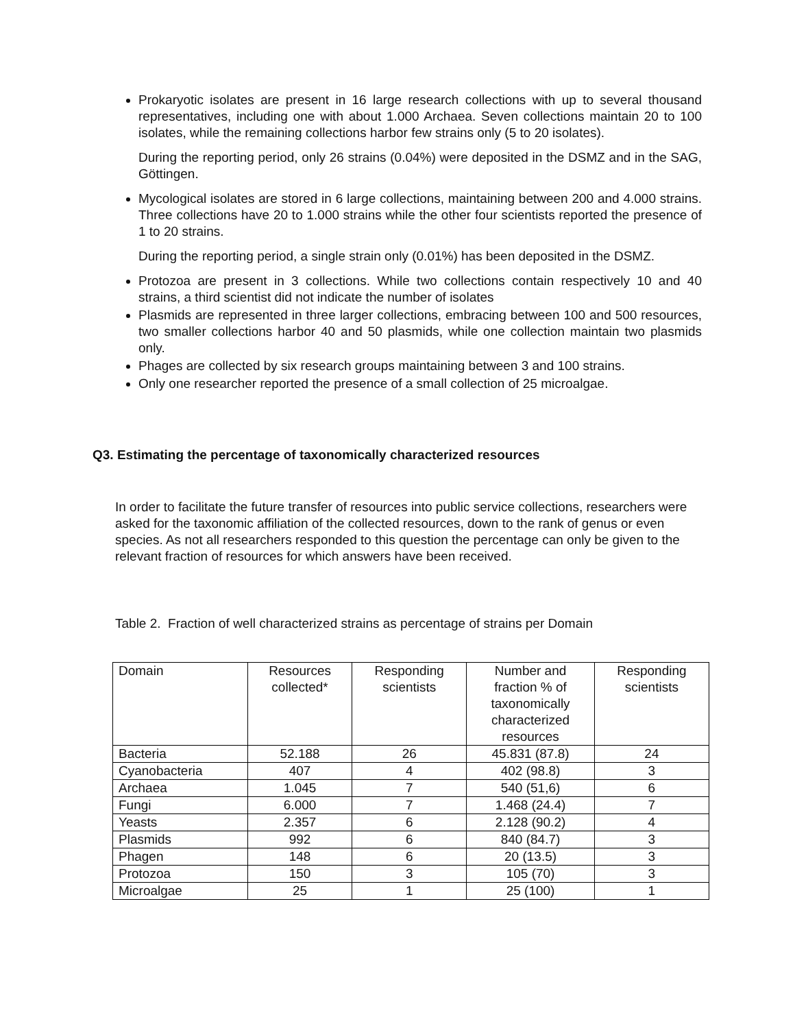Prokaryotic isolates are present in 16 large research collections with up to several thousand representatives, including one with about 1.000 Archaea. Seven collections maintain 20 to 100 isolates, while the remaining collections harbor few strains only (5 to 20 isolates).
During the reporting period, only 26 strains (0.04%) were deposited in the DSMZ and in the SAG, Göttingen.
Mycological isolates are stored in 6 large collections, maintaining between 200 and 4.000 strains. Three collections have 20 to 1.000 strains while the other four scientists reported the presence of 1 to 20 strains.
During the reporting period, a single strain only (0.01%) has been deposited in the DSMZ.
Protozoa are present in 3 collections. While two collections contain respectively 10 and 40 strains, a third scientist did not indicate the number of isolates
Plasmids are represented in three larger collections, embracing between 100 and 500 resources, two smaller collections harbor 40 and 50 plasmids, while one collection maintain two plasmids only.
Phages are collected by six research groups maintaining between 3 and 100 strains.
Only one researcher reported the presence of a small collection of 25 microalgae.
Q3. Estimating the percentage of taxonomically characterized resources
In order to facilitate the future transfer of resources into public service collections, researchers were asked for the taxonomic affiliation of the collected resources, down to the rank of genus or even species. As not all researchers responded to this question the percentage can only be given to the relevant fraction of resources for which answers have been received.
Table 2. Fraction of well characterized strains as percentage of strains per Domain
| Domain | Resources collected* | Responding scientists | Number and fraction % of taxonomically characterized resources | Responding scientists |
| --- | --- | --- | --- | --- |
| Bacteria | 52.188 | 26 | 45.831 (87.8) | 24 |
| Cyanobacteria | 407 | 4 | 402 (98.8) | 3 |
| Archaea | 1.045 | 7 | 540 (51,6) | 6 |
| Fungi | 6.000 | 7 | 1.468 (24.4) | 7 |
| Yeasts | 2.357 | 6 | 2.128 (90.2) | 4 |
| Plasmids | 992 | 6 | 840 (84.7) | 3 |
| Phagen | 148 | 6 | 20 (13.5) | 3 |
| Protozoa | 150 | 3 | 105 (70) | 3 |
| Microalgae | 25 | 1 | 25 (100) | 1 |